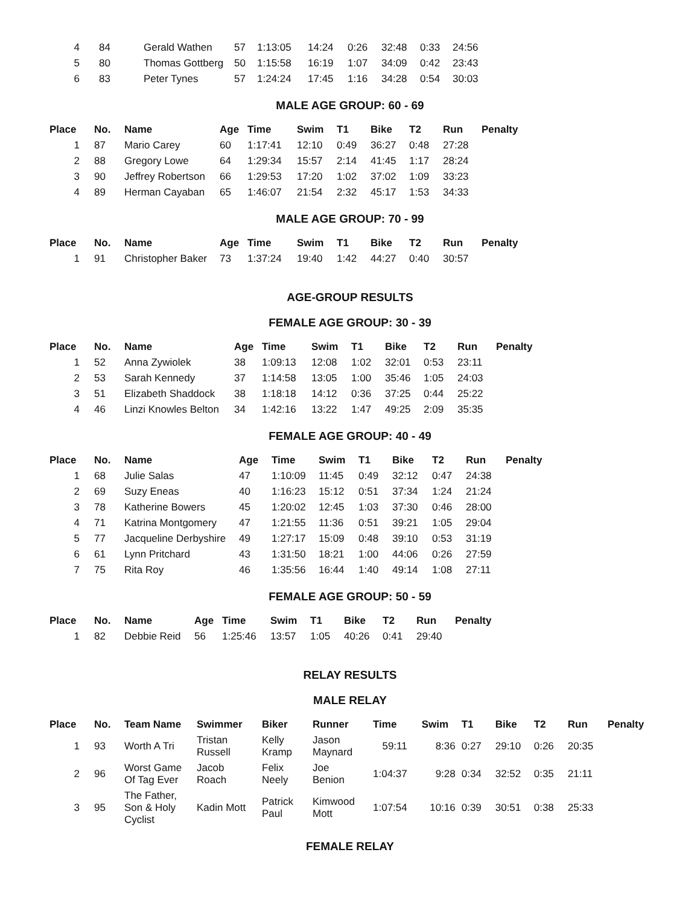| 4 | 84 | Gerald Wathen | 57 | 1:13:05 | 14:24 | 0:26 | 32:48 | 0:33 | 24:56 |
| 5 | 80 | Thomas Gottberg | 50 | 1:15:58 | 16:19 | 1:07 | 34:09 | 0:42 | 23:43 |
| 6 | 83 | Peter Tynes | 57 | 1:24:24 | 17:45 | 1:16 | 34:28 | 0:54 | 30:03 |
MALE AGE GROUP: 60 - 69
| Place | No. | Name | Age | Time | Swim | T1 | Bike | T2 | Run | Penalty |
| --- | --- | --- | --- | --- | --- | --- | --- | --- | --- | --- |
| 1 | 87 | Mario Carey | 60 | 1:17:41 | 12:10 | 0:49 | 36:27 | 0:48 | 27:28 | |
| 2 | 88 | Gregory Lowe | 64 | 1:29:34 | 15:57 | 2:14 | 41:45 | 1:17 | 28:24 | |
| 3 | 90 | Jeffrey Robertson | 66 | 1:29:53 | 17:20 | 1:02 | 37:02 | 1:09 | 33:23 | |
| 4 | 89 | Herman Cayaban | 65 | 1:46:07 | 21:54 | 2:32 | 45:17 | 1:53 | 34:33 | |
MALE AGE GROUP: 70 - 99
| Place | No. | Name | Age | Time | Swim | T1 | Bike | T2 | Run | Penalty |
| --- | --- | --- | --- | --- | --- | --- | --- | --- | --- | --- |
| 1 | 91 | Christopher Baker | 73 | 1:37:24 | 19:40 | 1:42 | 44:27 | 0:40 | 30:57 | |
AGE-GROUP RESULTS
FEMALE AGE GROUP: 30 - 39
| Place | No. | Name | Age | Time | Swim | T1 | Bike | T2 | Run | Penalty |
| --- | --- | --- | --- | --- | --- | --- | --- | --- | --- | --- |
| 1 | 52 | Anna Zywiolek | 38 | 1:09:13 | 12:08 | 1:02 | 32:01 | 0:53 | 23:11 | |
| 2 | 53 | Sarah Kennedy | 37 | 1:14:58 | 13:05 | 1:00 | 35:46 | 1:05 | 24:03 | |
| 3 | 51 | Elizabeth Shaddock | 38 | 1:18:18 | 14:12 | 0:36 | 37:25 | 0:44 | 25:22 | |
| 4 | 46 | Linzi Knowles Belton | 34 | 1:42:16 | 13:22 | 1:47 | 49:25 | 2:09 | 35:35 | |
FEMALE AGE GROUP: 40 - 49
| Place | No. | Name | Age | Time | Swim | T1 | Bike | T2 | Run | Penalty |
| --- | --- | --- | --- | --- | --- | --- | --- | --- | --- | --- |
| 1 | 68 | Julie Salas | 47 | 1:10:09 | 11:45 | 0:49 | 32:12 | 0:47 | 24:38 | |
| 2 | 69 | Suzy Eneas | 40 | 1:16:23 | 15:12 | 0:51 | 37:34 | 1:24 | 21:24 | |
| 3 | 78 | Katherine Bowers | 45 | 1:20:02 | 12:45 | 1:03 | 37:30 | 0:46 | 28:00 | |
| 4 | 71 | Katrina Montgomery | 47 | 1:21:55 | 11:36 | 0:51 | 39:21 | 1:05 | 29:04 | |
| 5 | 77 | Jacqueline Derbyshire | 49 | 1:27:17 | 15:09 | 0:48 | 39:10 | 0:53 | 31:19 | |
| 6 | 61 | Lynn Pritchard | 43 | 1:31:50 | 18:21 | 1:00 | 44:06 | 0:26 | 27:59 | |
| 7 | 75 | Rita Roy | 46 | 1:35:56 | 16:44 | 1:40 | 49:14 | 1:08 | 27:11 | |
FEMALE AGE GROUP: 50 - 59
| Place | No. | Name | Age | Time | Swim | T1 | Bike | T2 | Run | Penalty |
| --- | --- | --- | --- | --- | --- | --- | --- | --- | --- | --- |
| 1 | 82 | Debbie Reid | 56 | 1:25:46 | 13:57 | 1:05 | 40:26 | 0:41 | 29:40 | |
RELAY RESULTS
MALE RELAY
| Place | No. | Team Name | Swimmer | Biker | Runner | Time | Swim | T1 | Bike | T2 | Run | Penalty |
| --- | --- | --- | --- | --- | --- | --- | --- | --- | --- | --- | --- | --- |
| 1 | 93 | Worth A Tri | Tristan Russell | Kelly Kramp | Jason Maynard | 59:11 | 8:36 | 0:27 | 29:10 | 0:26 | 20:35 | |
| 2 | 96 | Worst Game Of Tag Ever | Jacob Roach | Felix Neely | Joe Benion | 1:04:37 | 9:28 | 0:34 | 32:52 | 0:35 | 21:11 | |
| 3 | 95 | The Father, Son & Holy Cyclist | Kadin Mott | Patrick Paul | Kimwood Mott | 1:07:54 | 10:16 | 0:39 | 30:51 | 0:38 | 25:33 | |
FEMALE RELAY